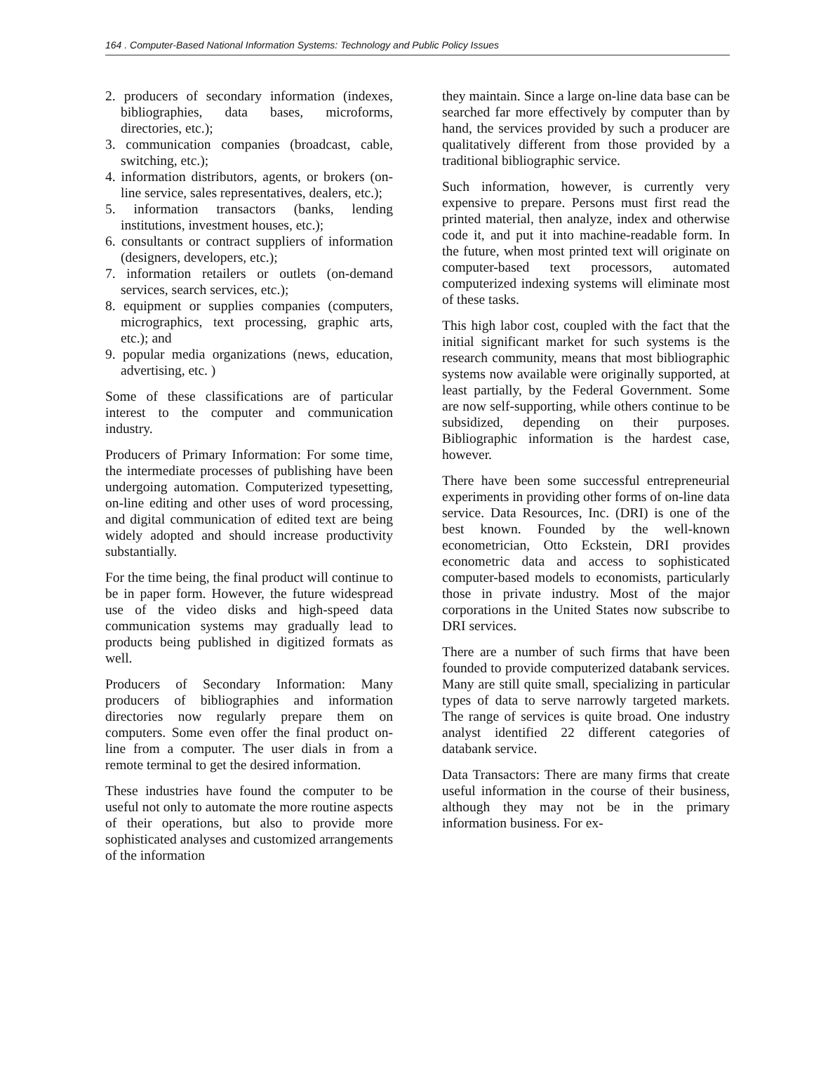164 . Computer-Based National Information Systems: Technology and Public Policy Issues
2. producers of secondary information (indexes, bibliographies, data bases, microforms, directories, etc.);
3. communication companies (broadcast, cable, switching, etc.);
4. information distributors, agents, or brokers (on-line service, sales representatives, dealers, etc.);
5. information transactors (banks, lending institutions, investment houses, etc.);
6. consultants or contract suppliers of information (designers, developers, etc.);
7. information retailers or outlets (on-demand services, search services, etc.);
8. equipment or supplies companies (computers, micrographics, text processing, graphic arts, etc.); and
9. popular media organizations (news, education, advertising, etc. )
Some of these classifications are of particular interest to the computer and communication industry.
Producers of Primary Information: For some time, the intermediate processes of publishing have been undergoing automation. Computerized typesetting, on-line editing and other uses of word processing, and digital communication of edited text are being widely adopted and should increase productivity substantially.
For the time being, the final product will continue to be in paper form. However, the future widespread use of the video disks and high-speed data communication systems may gradually lead to products being published in digitized formats as well.
Producers of Secondary Information: Many producers of bibliographies and information directories now regularly prepare them on computers. Some even offer the final product on-line from a computer. The user dials in from a remote terminal to get the desired information.
These industries have found the computer to be useful not only to automate the more routine aspects of their operations, but also to provide more sophisticated analyses and customized arrangements of the information
they maintain. Since a large on-line data base can be searched far more effectively by computer than by hand, the services provided by such a producer are qualitatively different from those provided by a traditional bibliographic service.
Such information, however, is currently very expensive to prepare. Persons must first read the printed material, then analyze, index and otherwise code it, and put it into machine-readable form. In the future, when most printed text will originate on computer-based text processors, automated computerized indexing systems will eliminate most of these tasks.
This high labor cost, coupled with the fact that the initial significant market for such systems is the research community, means that most bibliographic systems now available were originally supported, at least partially, by the Federal Government. Some are now self-supporting, while others continue to be subsidized, depending on their purposes. Bibliographic information is the hardest case, however.
There have been some successful entrepreneurial experiments in providing other forms of on-line data service. Data Resources, Inc. (DRI) is one of the best known. Founded by the well-known econometrician, Otto Eckstein, DRI provides econometric data and access to sophisticated computer-based models to economists, particularly those in private industry. Most of the major corporations in the United States now subscribe to DRI services.
There are a number of such firms that have been founded to provide computerized databank services. Many are still quite small, specializing in particular types of data to serve narrowly targeted markets. The range of services is quite broad. One industry analyst identified 22 different categories of databank service.
Data Transactors: There are many firms that create useful information in the course of their business, although they may not be in the primary information business. For ex-